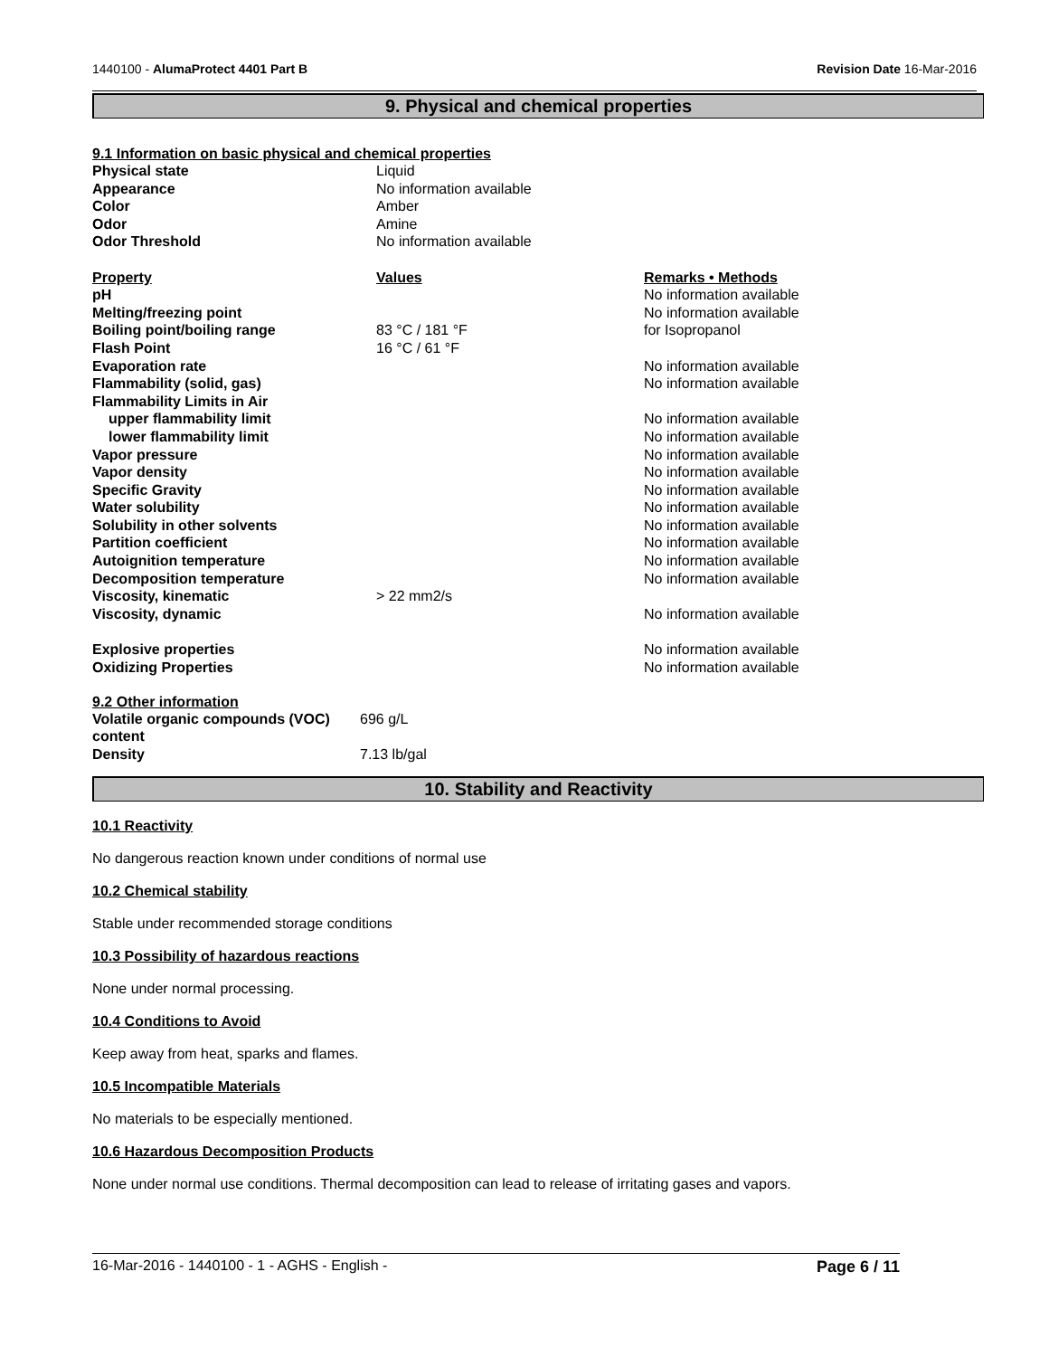1440100 - AlumaProtect 4401 Part B Revision Date 16-Mar-2016
9. Physical and chemical properties
9.1 Information on basic physical and chemical properties
| Physical state | Liquid | |
| Appearance | No information available | |
| Color | Amber | |
| Odor | Amine | |
| Odor Threshold | No information available | |
| Property | Values | Remarks • Methods |
| pH | | No information available |
| Melting/freezing point | | No information available |
| Boiling point/boiling range | 83 °C / 181 °F | for Isopropanol |
| Flash Point | 16 °C / 61 °F | |
| Evaporation rate | | No information available |
| Flammability (solid, gas) | | No information available |
| Flammability Limits in Air | | |
| upper flammability limit | | No information available |
| lower flammability limit | | No information available |
| Vapor pressure | | No information available |
| Vapor density | | No information available |
| Specific Gravity | | No information available |
| Water solubility | | No information available |
| Solubility in other solvents | | No information available |
| Partition coefficient | | No information available |
| Autoignition temperature | | No information available |
| Decomposition temperature | | No information available |
| Viscosity, kinematic | > 22 mm2/s | |
| Viscosity, dynamic | | No information available |
| Explosive properties | | No information available |
| Oxidizing Properties | | No information available |
9.2 Other information
| Volatile organic compounds (VOC) content | 696 g/L |
| Density | 7.13 lb/gal |
10. Stability and Reactivity
10.1 Reactivity
No dangerous reaction known under conditions of normal use
10.2 Chemical stability
Stable under recommended storage conditions
10.3 Possibility of hazardous reactions
None under normal processing.
10.4 Conditions to Avoid
Keep away from heat, sparks and flames.
10.5 Incompatible Materials
No materials to be especially mentioned.
10.6 Hazardous Decomposition Products
None under normal use conditions. Thermal decomposition can lead to release of irritating gases and vapors.
16-Mar-2016 - 1440100 - 1 - AGHS - English - Page 6 / 11